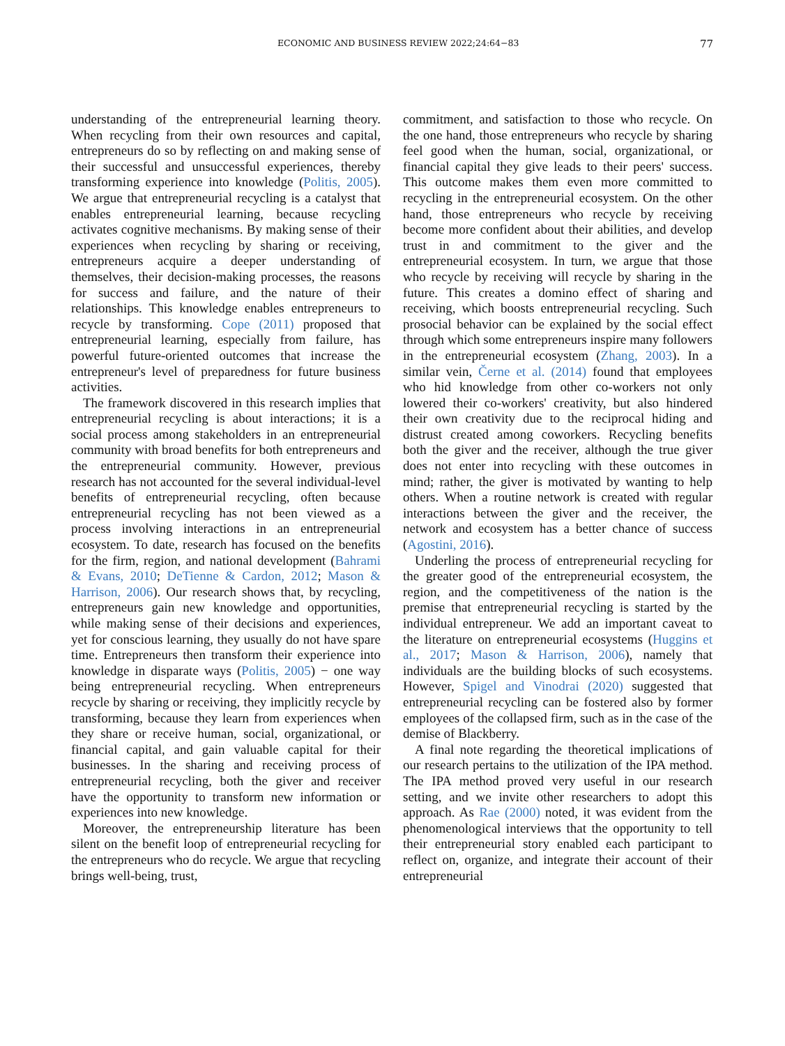ECONOMIC AND BUSINESS REVIEW 2022;24:64−83 77
understanding of the entrepreneurial learning theory. When recycling from their own resources and capital, entrepreneurs do so by reflecting on and making sense of their successful and unsuccessful experiences, thereby transforming experience into knowledge (Politis, 2005). We argue that entrepreneurial recycling is a catalyst that enables entrepreneurial learning, because recycling activates cognitive mechanisms. By making sense of their experiences when recycling by sharing or receiving, entrepreneurs acquire a deeper understanding of themselves, their decision-making processes, the reasons for success and failure, and the nature of their relationships. This knowledge enables entrepreneurs to recycle by transforming. Cope (2011) proposed that entrepreneurial learning, especially from failure, has powerful future-oriented outcomes that increase the entrepreneur's level of preparedness for future business activities.
The framework discovered in this research implies that entrepreneurial recycling is about interactions; it is a social process among stakeholders in an entrepreneurial community with broad benefits for both entrepreneurs and the entrepreneurial community. However, previous research has not accounted for the several individual-level benefits of entrepreneurial recycling, often because entrepreneurial recycling has not been viewed as a process involving interactions in an entrepreneurial ecosystem. To date, research has focused on the benefits for the firm, region, and national development (Bahrami & Evans, 2010; DeTienne & Cardon, 2012; Mason & Harrison, 2006). Our research shows that, by recycling, entrepreneurs gain new knowledge and opportunities, while making sense of their decisions and experiences, yet for conscious learning, they usually do not have spare time. Entrepreneurs then transform their experience into knowledge in disparate ways (Politis, 2005) − one way being entrepreneurial recycling. When entrepreneurs recycle by sharing or receiving, they implicitly recycle by transforming, because they learn from experiences when they share or receive human, social, organizational, or financial capital, and gain valuable capital for their businesses. In the sharing and receiving process of entrepreneurial recycling, both the giver and receiver have the opportunity to transform new information or experiences into new knowledge.
Moreover, the entrepreneurship literature has been silent on the benefit loop of entrepreneurial recycling for the entrepreneurs who do recycle. We argue that recycling brings well-being, trust,
commitment, and satisfaction to those who recycle. On the one hand, those entrepreneurs who recycle by sharing feel good when the human, social, organizational, or financial capital they give leads to their peers' success. This outcome makes them even more committed to recycling in the entrepreneurial ecosystem. On the other hand, those entrepreneurs who recycle by receiving become more confident about their abilities, and develop trust in and commitment to the giver and the entrepreneurial ecosystem. In turn, we argue that those who recycle by receiving will recycle by sharing in the future. This creates a domino effect of sharing and receiving, which boosts entrepreneurial recycling. Such prosocial behavior can be explained by the social effect through which some entrepreneurs inspire many followers in the entrepreneurial ecosystem (Zhang, 2003). In a similar vein, Černe et al. (2014) found that employees who hid knowledge from other co-workers not only lowered their co-workers' creativity, but also hindered their own creativity due to the reciprocal hiding and distrust created among coworkers. Recycling benefits both the giver and the receiver, although the true giver does not enter into recycling with these outcomes in mind; rather, the giver is motivated by wanting to help others. When a routine network is created with regular interactions between the giver and the receiver, the network and ecosystem has a better chance of success (Agostini, 2016).
Underling the process of entrepreneurial recycling for the greater good of the entrepreneurial ecosystem, the region, and the competitiveness of the nation is the premise that entrepreneurial recycling is started by the individual entrepreneur. We add an important caveat to the literature on entrepreneurial ecosystems (Huggins et al., 2017; Mason & Harrison, 2006), namely that individuals are the building blocks of such ecosystems. However, Spigel and Vinodrai (2020) suggested that entrepreneurial recycling can be fostered also by former employees of the collapsed firm, such as in the case of the demise of Blackberry.
A final note regarding the theoretical implications of our research pertains to the utilization of the IPA method. The IPA method proved very useful in our research setting, and we invite other researchers to adopt this approach. As Rae (2000) noted, it was evident from the phenomenological interviews that the opportunity to tell their entrepreneurial story enabled each participant to reflect on, organize, and integrate their account of their entrepreneurial